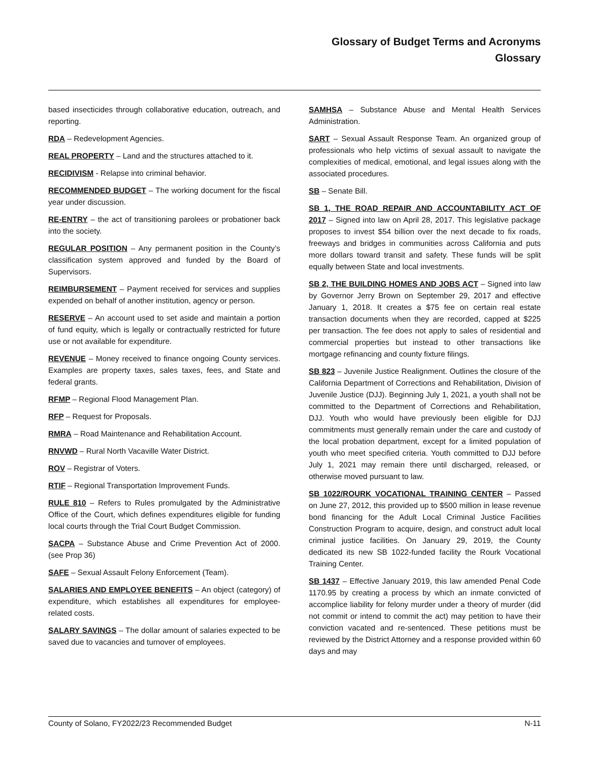Glossary of Budget Terms and Acronyms
Glossary
based insecticides through collaborative education, outreach, and reporting.
RDA – Redevelopment Agencies.
REAL PROPERTY – Land and the structures attached to it.
RECIDIVISM - Relapse into criminal behavior.
RECOMMENDED BUDGET – The working document for the fiscal year under discussion.
RE-ENTRY – the act of transitioning parolees or probationer back into the society.
REGULAR POSITION – Any permanent position in the County’s classification system approved and funded by the Board of Supervisors.
REIMBURSEMENT – Payment received for services and supplies expended on behalf of another institution, agency or person.
RESERVE – An account used to set aside and maintain a portion of fund equity, which is legally or contractually restricted for future use or not available for expenditure.
REVENUE – Money received to finance ongoing County services. Examples are property taxes, sales taxes, fees, and State and federal grants.
RFMP – Regional Flood Management Plan.
RFP – Request for Proposals.
RMRA – Road Maintenance and Rehabilitation Account.
RNVWD – Rural North Vacaville Water District.
ROV – Registrar of Voters.
RTIF – Regional Transportation Improvement Funds.
RULE 810 – Refers to Rules promulgated by the Administrative Office of the Court, which defines expenditures eligible for funding local courts through the Trial Court Budget Commission.
SACPA – Substance Abuse and Crime Prevention Act of 2000. (see Prop 36)
SAFE – Sexual Assault Felony Enforcement (Team).
SALARIES AND EMPLOYEE BENEFITS – An object (category) of expenditure, which establishes all expenditures for employee-related costs.
SALARY SAVINGS – The dollar amount of salaries expected to be saved due to vacancies and turnover of employees.
SAMHSA – Substance Abuse and Mental Health Services Administration.
SART – Sexual Assault Response Team. An organized group of professionals who help victims of sexual assault to navigate the complexities of medical, emotional, and legal issues along with the associated procedures.
SB – Senate Bill.
SB 1, THE ROAD REPAIR AND ACCOUNTABILITY ACT OF 2017 – Signed into law on April 28, 2017. This legislative package proposes to invest $54 billion over the next decade to fix roads, freeways and bridges in communities across California and puts more dollars toward transit and safety. These funds will be split equally between State and local investments.
SB 2, THE BUILDING HOMES AND JOBS ACT – Signed into law by Governor Jerry Brown on September 29, 2017 and effective January 1, 2018. It creates a $75 fee on certain real estate transaction documents when they are recorded, capped at $225 per transaction. The fee does not apply to sales of residential and commercial properties but instead to other transactions like mortgage refinancing and county fixture filings.
SB 823 – Juvenile Justice Realignment. Outlines the closure of the California Department of Corrections and Rehabilitation, Division of Juvenile Justice (DJJ). Beginning July 1, 2021, a youth shall not be committed to the Department of Corrections and Rehabilitation, DJJ. Youth who would have previously been eligible for DJJ commitments must generally remain under the care and custody of the local probation department, except for a limited population of youth who meet specified criteria. Youth committed to DJJ before July 1, 2021 may remain there until discharged, released, or otherwise moved pursuant to law.
SB 1022/ROURK VOCATIONAL TRAINING CENTER – Passed on June 27, 2012, this provided up to $500 million in lease revenue bond financing for the Adult Local Criminal Justice Facilities Construction Program to acquire, design, and construct adult local criminal justice facilities. On January 29, 2019, the County dedicated its new SB 1022-funded facility the Rourk Vocational Training Center.
SB 1437 – Effective January 2019, this law amended Penal Code 1170.95 by creating a process by which an inmate convicted of accomplice liability for felony murder under a theory of murder (did not commit or intend to commit the act) may petition to have their conviction vacated and re-sentenced. These petitions must be reviewed by the District Attorney and a response provided within 60 days and may
County of Solano, FY2022/23 Recommended Budget N-11